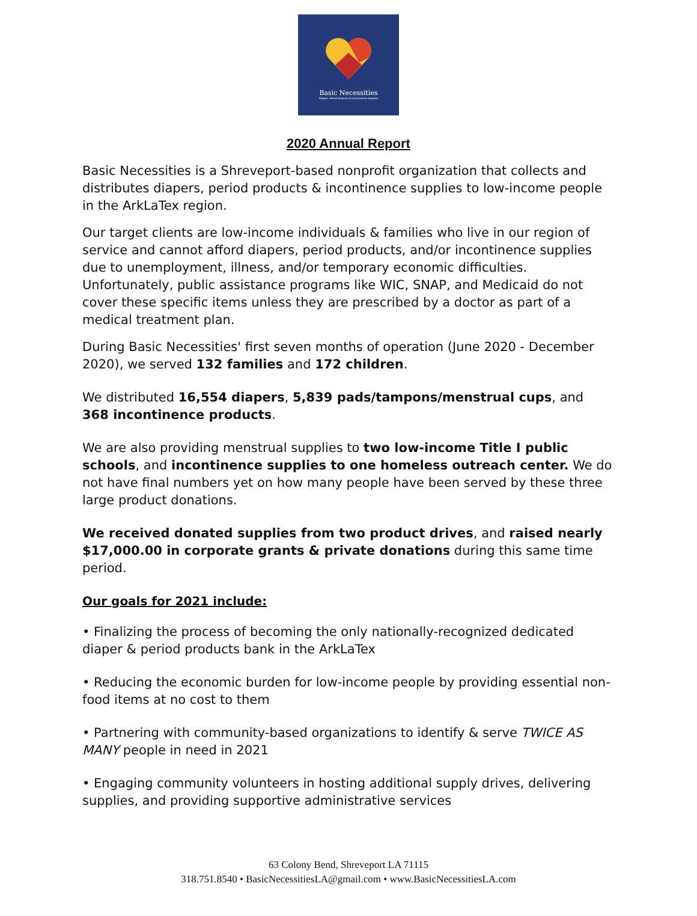Basic Necessities
Diapers, Period Products & Incontinence Supplies
2020 Annual Report
Basic Necessities is a Shreveport-based nonprofit organization that collects and distributes diapers, period products & incontinence supplies to low-income people in the ArkLaTex region.
Our target clients are low-income individuals & families who live in our region of service and cannot afford diapers, period products, and/or incontinence supplies due to unemployment, illness, and/or temporary economic difficulties. Unfortunately, public assistance programs like WIC, SNAP, and Medicaid do not cover these specific items unless they are prescribed by a doctor as part of a medical treatment plan.
During Basic Necessities' first seven months of operation (June 2020 - December 2020), we served 132 families and 172 children.
We distributed 16,554 diapers, 5,839 pads/tampons/menstrual cups, and 368 incontinence products.
We are also providing menstrual supplies to two low-income Title I public schools, and incontinence supplies to one homeless outreach center. We do not have final numbers yet on how many people have been served by these three large product donations.
We received donated supplies from two product drives, and raised nearly $17,000.00 in corporate grants & private donations during this same time period.
Our goals for 2021 include:
• Finalizing the process of becoming the only nationally-recognized dedicated diaper & period products bank in the ArkLaTex
• Reducing the economic burden for low-income people by providing essential non-food items at no cost to them
• Partnering with community-based organizations to identify & serve TWICE AS MANY people in need in 2021
• Engaging community volunteers in hosting additional supply drives, delivering supplies, and providing supportive administrative services
63 Colony Bend, Shreveport LA 71115
318.751.8540 • BasicNecessitiesLA@gmail.com • www.BasicNecessitiesLA.com